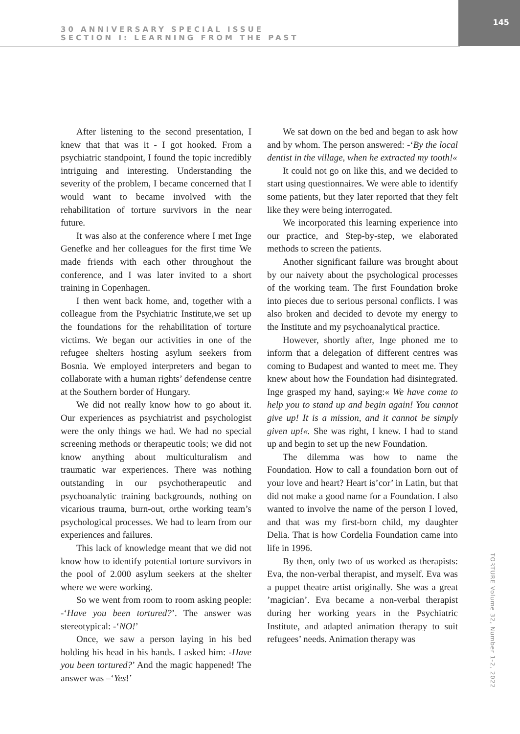30 ANNIVERSARY SPECIAL ISSUE
SECTION I: LEARNING FROM THE PAST
145
After listening to the second presentation, I knew that that was it - I got hooked. From a psychiatric standpoint, I found the topic incredibly intriguing and interesting. Understanding the severity of the problem, I became concerned that I would want to became involved with the rehabilitation of torture survivors in the near future.
It was also at the conference where I met Inge Genefke and her colleagues for the first time We made friends with each other throughout the conference, and I was later invited to a short training in Copenhagen.
I then went back home, and, together with a colleague from the Psychiatric Institute,we set up the foundations for the rehabilitation of torture victims. We began our activities in one of the refugee shelters hosting asylum seekers from Bosnia. We employed interpreters and began to collaborate with a human rights’ defendense centre at the Southern border of Hungary.
We did not really know how to go about it. Our experiences as psychiatrist and psychologist were the only things we had. We had no special screening methods or therapeutic tools; we did not know anything about multiculturalism and traumatic war experiences. There was nothing outstanding in our psychotherapeutic and psychoanalytic training backgrounds, nothing on vicarious trauma, burn-out, orthe working team’s psychological processes. We had to learn from our experiences and failures.
This lack of knowledge meant that we did not know how to identify potential torture survivors in the pool of 2.000 asylum seekers at the shelter where we were working.
So we went from room to room asking people: -‘Have you been tortured?’. The answer was stereotypical: -‘NO!’
Once, we saw a person laying in his bed holding his head in his hands. I asked him: -Have you been tortured?’ And the magic happened! The answer was –‘Yes!’
We sat down on the bed and began to ask how and by whom. The person answered: -‘By the local dentist in the village, when he extracted my tooth!«
It could not go on like this, and we decided to start using questionnaires. We were able to identify some patients, but they later reported that they felt like they were being interrogated.
We incorporated this learning experience into our practice, and Step-by-step, we elaborated methods to screen the patients.
Another significant failure was brought about by our naivety about the psychological processes of the working team. The first Foundation broke into pieces due to serious personal conflicts. I was also broken and decided to devote my energy to the Institute and my psychoanalytical practice.
However, shortly after, Inge phoned me to inform that a delegation of different centres was coming to Budapest and wanted to meet me. They knew about how the Foundation had disintegrated. Inge grasped my hand, saying:« We have come to help you to stand up and begin again! You cannot give up! It is a mission, and it cannot be simply given up!«. She was right, I knew. I had to stand up and begin to set up the new Foundation.
The dilemma was how to name the Foundation. How to call a foundation born out of your love and heart? Heart is’cor’ in Latin, but that did not make a good name for a Foundation. I also wanted to involve the name of the person I loved, and that was my first-born child, my daughter Delia. That is how Cordelia Foundation came into life in 1996.
By then, only two of us worked as therapists: Eva, the non-verbal therapist, and myself. Eva was a puppet theatre artist originally. She was a great ’magician’. Eva became a non-verbal therapist during her working years in the Psychiatric Institute, and adapted animation therapy to suit refugees’ needs. Animation therapy was
TORTURE Volume 32, Number 1-2, 2022